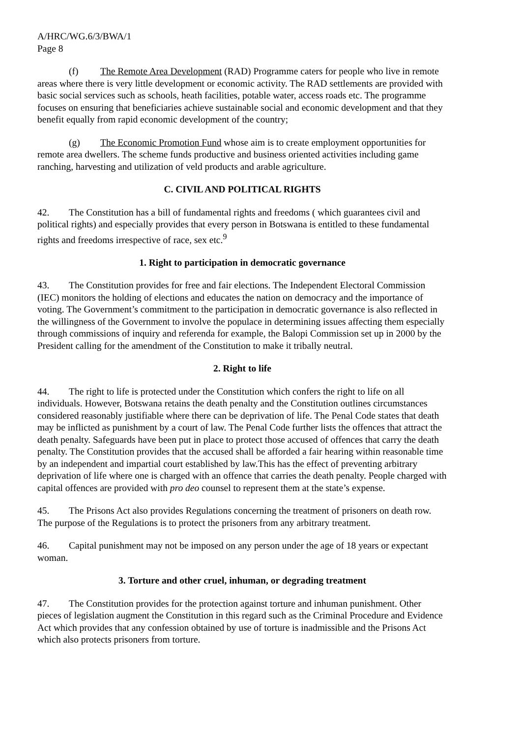A/HRC/WG.6/3/BWA/1
Page 8
(f) The Remote Area Development (RAD) Programme caters for people who live in remote areas where there is very little development or economic activity. The RAD settlements are provided with basic social services such as schools, heath facilities, potable water, access roads etc. The programme focuses on ensuring that beneficiaries achieve sustainable social and economic development and that they benefit equally from rapid economic development of the country;
(g) The Economic Promotion Fund whose aim is to create employment opportunities for remote area dwellers. The scheme funds productive and business oriented activities including game ranching, harvesting and utilization of veld products and arable agriculture.
C. CIVIL AND POLITICAL RIGHTS
42. The Constitution has a bill of fundamental rights and freedoms ( which guarantees civil and political rights) and especially provides that every person in Botswana is entitled to these fundamental rights and freedoms irrespective of race, sex etc.<sup>9</sup>
1. Right to participation in democratic governance
43. The Constitution provides for free and fair elections. The Independent Electoral Commission (IEC) monitors the holding of elections and educates the nation on democracy and the importance of voting. The Government’s commitment to the participation in democratic governance is also reflected in the willingness of the Government to involve the populace in determining issues affecting them especially through commissions of inquiry and referenda for example, the Balopi Commission set up in 2000 by the President calling for the amendment of the Constitution to make it tribally neutral.
2. Right to life
44. The right to life is protected under the Constitution which confers the right to life on all individuals. However, Botswana retains the death penalty and the Constitution outlines circumstances considered reasonably justifiable where there can be deprivation of life. The Penal Code states that death may be inflicted as punishment by a court of law. The Penal Code further lists the offences that attract the death penalty. Safeguards have been put in place to protect those accused of offences that carry the death penalty. The Constitution provides that the accused shall be afforded a fair hearing within reasonable time by an independent and impartial court established by law.This has the effect of preventing arbitrary deprivation of life where one is charged with an offence that carries the death penalty. People charged with capital offences are provided with pro deo counsel to represent them at the state’s expense.
45. The Prisons Act also provides Regulations concerning the treatment of prisoners on death row. The purpose of the Regulations is to protect the prisoners from any arbitrary treatment.
46. Capital punishment may not be imposed on any person under the age of 18 years or expectant woman.
3. Torture and other cruel, inhuman, or degrading treatment
47. The Constitution provides for the protection against torture and inhuman punishment. Other pieces of legislation augment the Constitution in this regard such as the Criminal Procedure and Evidence Act which provides that any confession obtained by use of torture is inadmissible and the Prisons Act which also protects prisoners from torture.